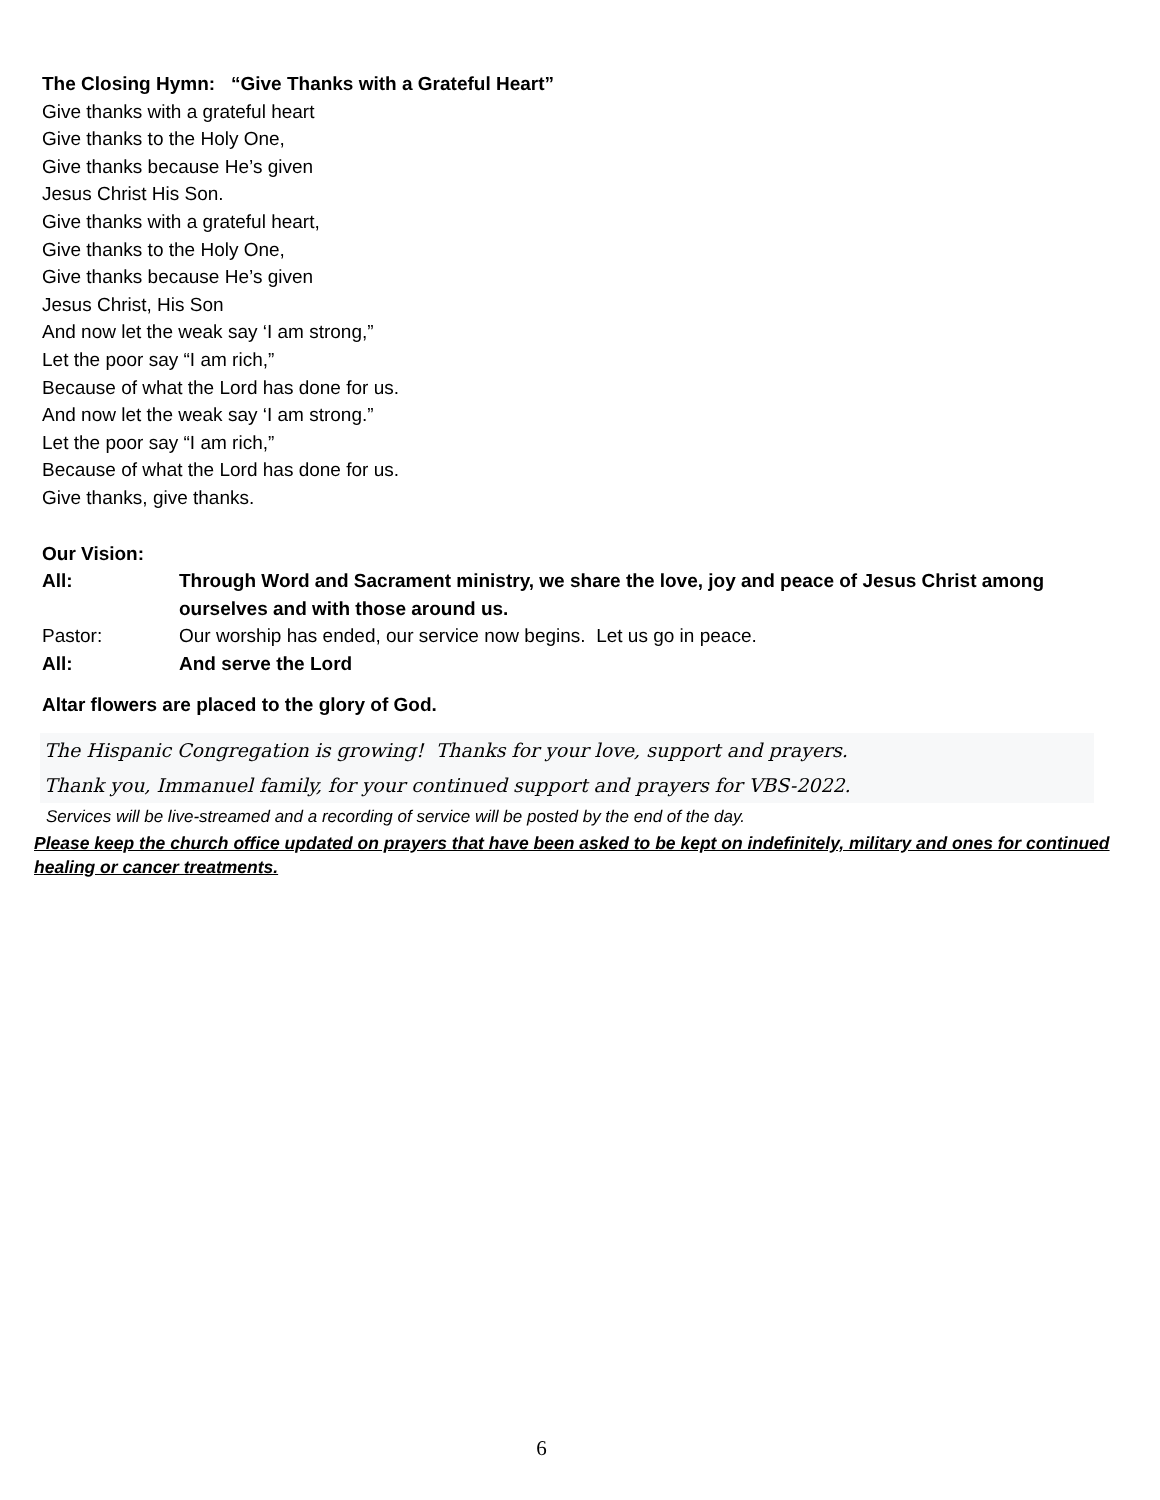The Closing Hymn: “Give Thanks with a Grateful Heart”
Give thanks with a grateful heart
Give thanks to the Holy One,
Give thanks because He’s given
Jesus Christ His Son.
Give thanks with a grateful heart,
Give thanks to the Holy One,
Give thanks because He’s given
Jesus Christ, His Son
And now let the weak say ‘I am strong,”
Let the poor say “I am rich,”
Because of what the Lord has done for us.
And now let the weak say ‘I am strong.”
Let the poor say “I am rich,”
Because of what the Lord has done for us.
Give thanks, give thanks.
Our Vision:
All: Through Word and Sacrament ministry, we share the love, joy and peace of Jesus Christ among ourselves and with those around us.
Pastor: Our worship has ended, our service now begins. Let us go in peace.
All: And serve the Lord
Altar flowers are placed to the glory of God.
The Hispanic Congregation is growing! Thanks for your love, support and prayers.
Thank you, Immanuel family, for your continued support and prayers for VBS-2022.
Services will be live-streamed and a recording of service will be posted by the end of the day.
Please keep the church office updated on prayers that have been asked to be kept on indefinitely, military and ones for continued healing or cancer treatments.
6